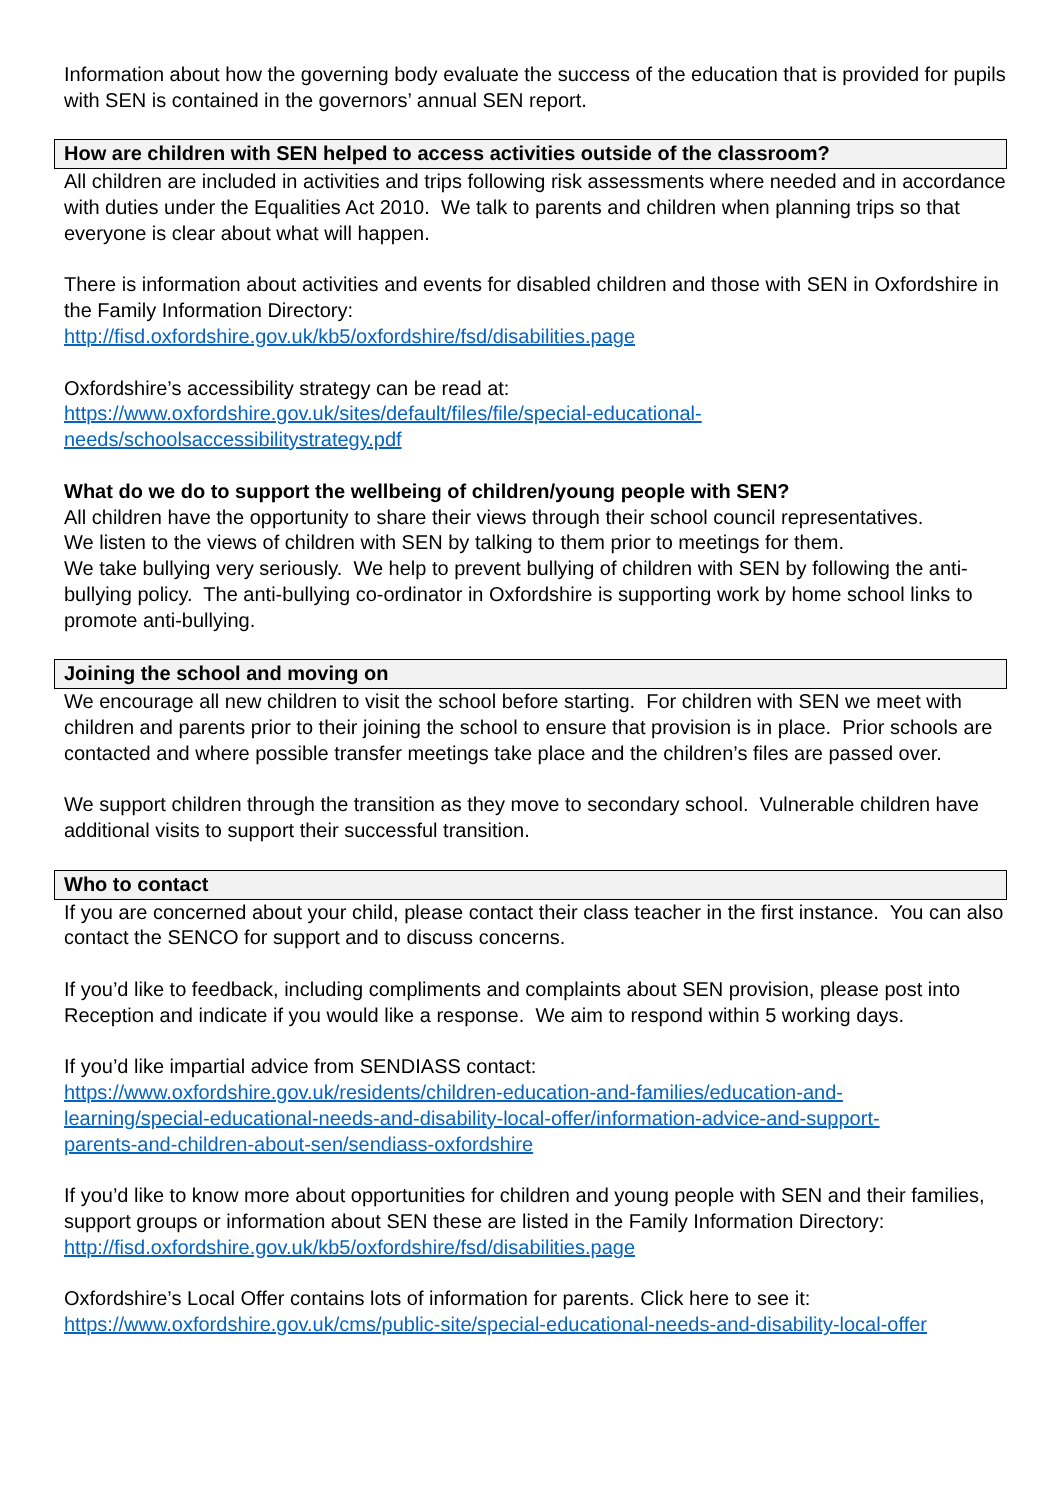Information about how the governing body evaluate the success of the education that is provided for pupils with SEN is contained in the governors’ annual SEN report.
How are children with SEN helped to access activities outside of the classroom?
All children are included in activities and trips following risk assessments where needed and in accordance with duties under the Equalities Act 2010. We talk to parents and children when planning trips so that everyone is clear about what will happen.
There is information about activities and events for disabled children and those with SEN in Oxfordshire in the Family Information Directory:
http://fisd.oxfordshire.gov.uk/kb5/oxfordshire/fsd/disabilities.page
Oxfordshire’s accessibility strategy can be read at:
https://www.oxfordshire.gov.uk/sites/default/files/file/special-educational-
needs/schoolsaccessibilitystrategy.pdf
What do we do to support the wellbeing of children/young people with SEN?
All children have the opportunity to share their views through their school council representatives.
We listen to the views of children with SEN by talking to them prior to meetings for them.
We take bullying very seriously. We help to prevent bullying of children with SEN by following the anti-bullying policy. The anti-bullying co-ordinator in Oxfordshire is supporting work by home school links to promote anti-bullying.
Joining the school and moving on
We encourage all new children to visit the school before starting. For children with SEN we meet with children and parents prior to their joining the school to ensure that provision is in place. Prior schools are contacted and where possible transfer meetings take place and the children’s files are passed over.
We support children through the transition as they move to secondary school. Vulnerable children have additional visits to support their successful transition.
Who to contact
If you are concerned about your child, please contact their class teacher in the first instance. You can also contact the SENCO for support and to discuss concerns.
If you’d like to feedback, including compliments and complaints about SEN provision, please post into Reception and indicate if you would like a response. We aim to respond within 5 working days.
If you’d like impartial advice from SENDIASS contact:
https://www.oxfordshire.gov.uk/residents/children-education-and-families/education-and-
learning/special-educational-needs-and-disability-local-offer/information-advice-and-support-
parents-and-children-about-sen/sendiass-oxfordshire
If you’d like to know more about opportunities for children and young people with SEN and their families, support groups or information about SEN these are listed in the Family Information Directory:
http://fisd.oxfordshire.gov.uk/kb5/oxfordshire/fsd/disabilities.page
Oxfordshire’s Local Offer contains lots of information for parents. Click here to see it:
https://www.oxfordshire.gov.uk/cms/public-site/special-educational-needs-and-disability-local-offer